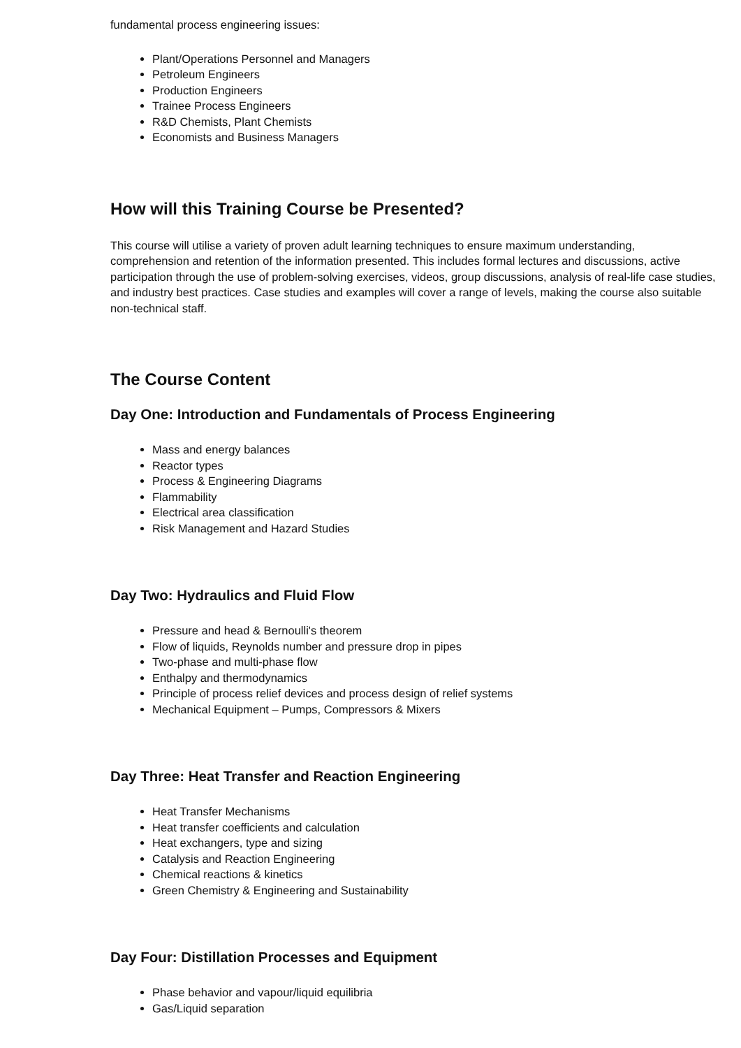fundamental process engineering issues:
Plant/Operations Personnel and Managers
Petroleum Engineers
Production Engineers
Trainee Process Engineers
R&D Chemists, Plant Chemists
Economists and Business Managers
How will this Training Course be Presented?
This course will utilise a variety of proven adult learning techniques to ensure maximum understanding, comprehension and retention of the information presented. This includes formal lectures and discussions, active participation through the use of problem-solving exercises, videos, group discussions, analysis of real-life case studies, and industry best practices. Case studies and examples will cover a range of levels, making the course also suitable non-technical staff.
The Course Content
Day One: Introduction and Fundamentals of Process Engineering
Mass and energy balances
Reactor types
Process & Engineering Diagrams
Flammability
Electrical area classification
Risk Management and Hazard Studies
Day Two: Hydraulics and Fluid Flow
Pressure and head & Bernoulli's theorem
Flow of liquids, Reynolds number and pressure drop in pipes
Two-phase and multi-phase flow
Enthalpy and thermodynamics
Principle of process relief devices and process design of relief systems
Mechanical Equipment – Pumps, Compressors & Mixers
Day Three: Heat Transfer and Reaction Engineering
Heat Transfer Mechanisms
Heat transfer coefficients and calculation
Heat exchangers, type and sizing
Catalysis and Reaction Engineering
Chemical reactions & kinetics
Green Chemistry & Engineering and Sustainability
Day Four: Distillation Processes and Equipment
Phase behavior and vapour/liquid equilibria
Gas/Liquid separation